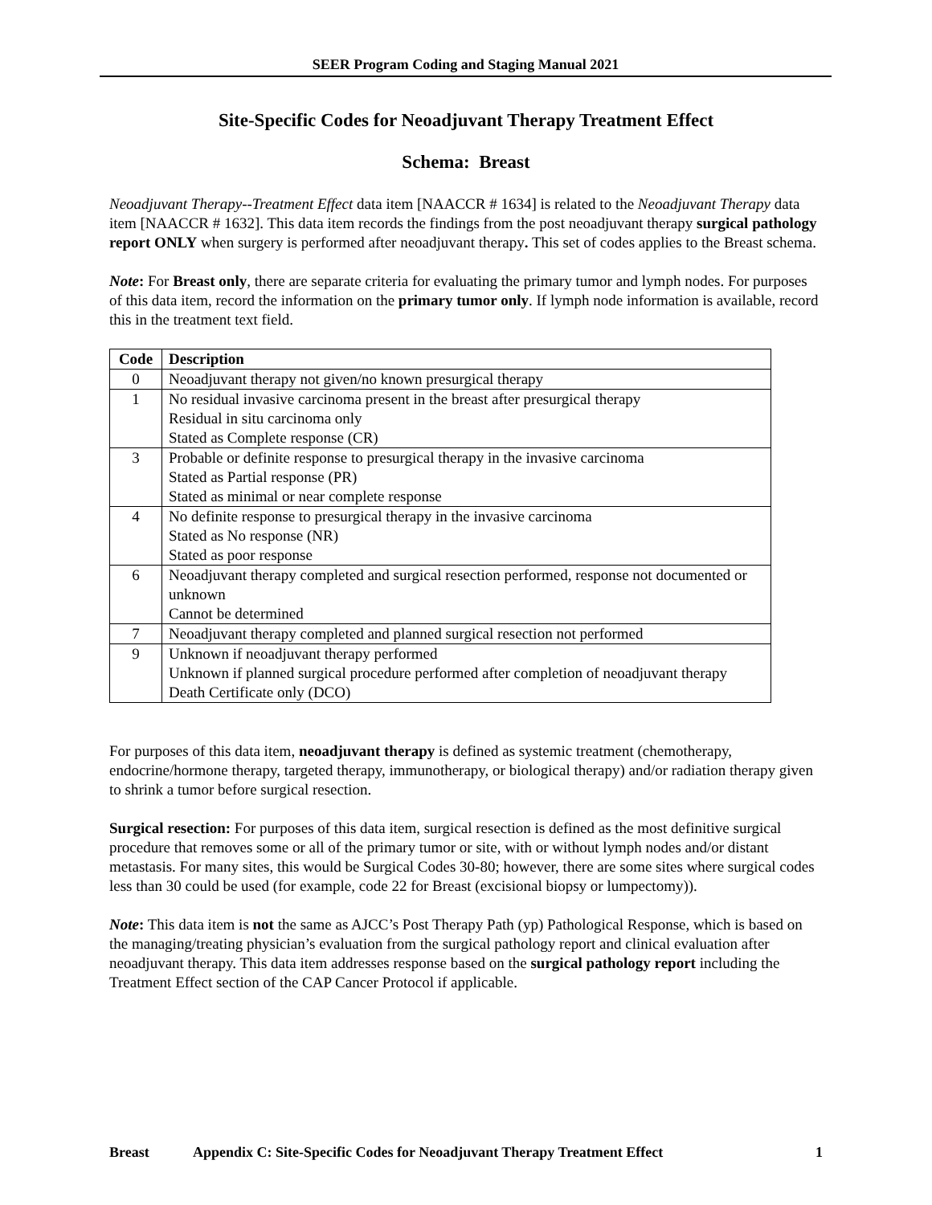SEER Program Coding and Staging Manual 2021
Site-Specific Codes for Neoadjuvant Therapy Treatment Effect
Schema: Breast
Neoadjuvant Therapy--Treatment Effect data item [NAACCR # 1634] is related to the Neoadjuvant Therapy data item [NAACCR # 1632]. This data item records the findings from the post neoadjuvant therapy surgical pathology report ONLY when surgery is performed after neoadjuvant therapy. This set of codes applies to the Breast schema.
Note: For Breast only, there are separate criteria for evaluating the primary tumor and lymph nodes. For purposes of this data item, record the information on the primary tumor only. If lymph node information is available, record this in the treatment text field.
| Code | Description |
| --- | --- |
| 0 | Neoadjuvant therapy not given/no known presurgical therapy |
| 1 | No residual invasive carcinoma present in the breast after presurgical therapy Residual in situ carcinoma only Stated as Complete response (CR) |
| 3 | Probable or definite response to presurgical therapy in the invasive carcinoma Stated as Partial response (PR) Stated as minimal or near complete response |
| 4 | No definite response to presurgical therapy in the invasive carcinoma Stated as No response (NR) Stated as poor response |
| 6 | Neoadjuvant therapy completed and surgical resection performed, response not documented or unknown Cannot be determined |
| 7 | Neoadjuvant therapy completed and planned surgical resection not performed |
| 9 | Unknown if neoadjuvant therapy performed Unknown if planned surgical procedure performed after completion of neoadjuvant therapy Death Certificate only (DCO) |
For purposes of this data item, neoadjuvant therapy is defined as systemic treatment (chemotherapy, endocrine/hormone therapy, targeted therapy, immunotherapy, or biological therapy) and/or radiation therapy given to shrink a tumor before surgical resection.
Surgical resection: For purposes of this data item, surgical resection is defined as the most definitive surgical procedure that removes some or all of the primary tumor or site, with or without lymph nodes and/or distant metastasis. For many sites, this would be Surgical Codes 30-80; however, there are some sites where surgical codes less than 30 could be used (for example, code 22 for Breast (excisional biopsy or lumpectomy)).
Note: This data item is not the same as AJCC’s Post Therapy Path (yp) Pathological Response, which is based on the managing/treating physician’s evaluation from the surgical pathology report and clinical evaluation after neoadjuvant therapy. This data item addresses response based on the surgical pathology report including the Treatment Effect section of the CAP Cancer Protocol if applicable.
Breast Appendix C: Site-Specific Codes for Neoadjuvant Therapy Treatment Effect 1